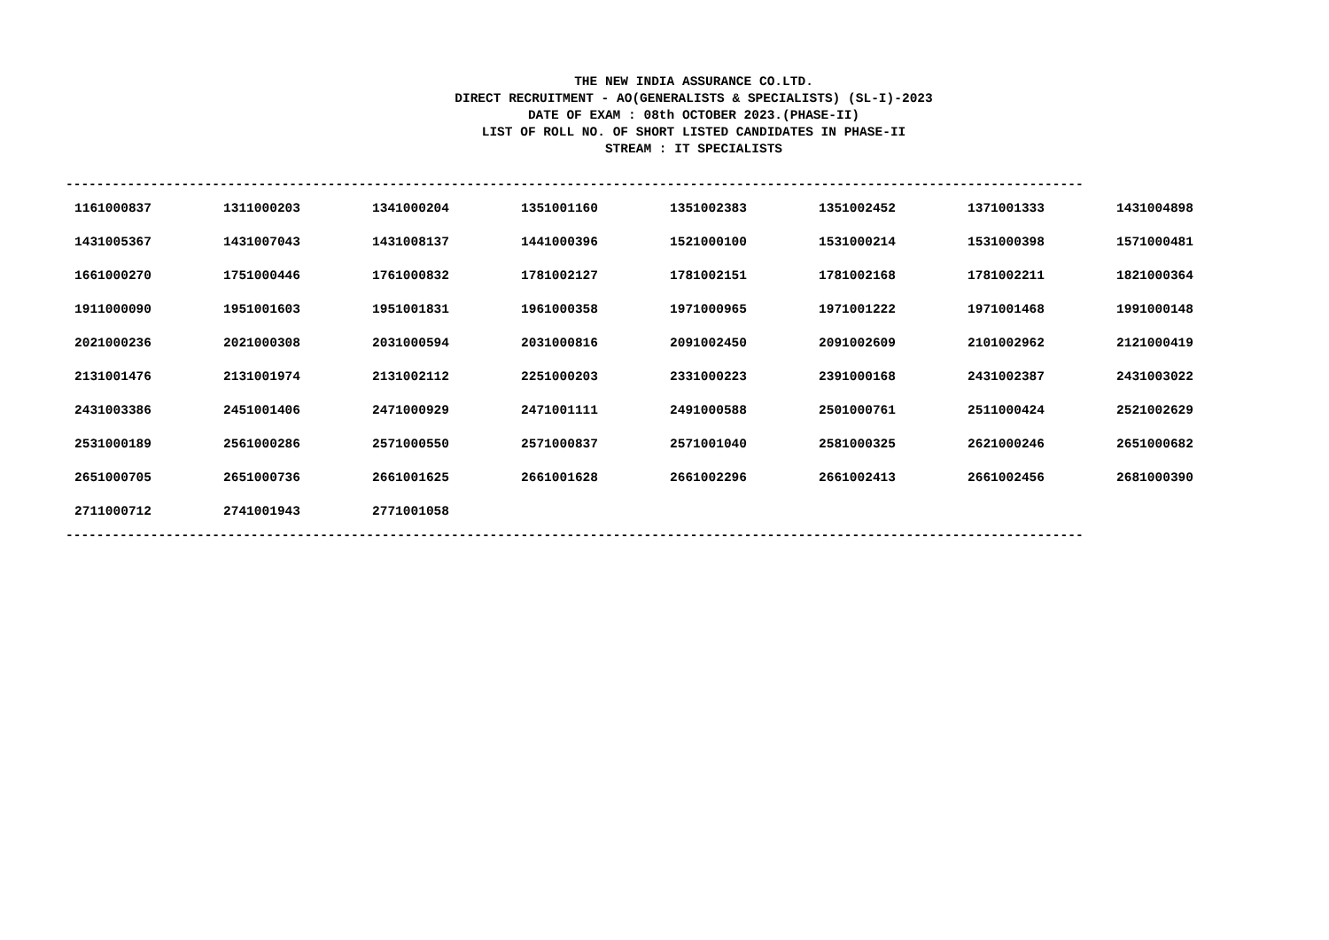THE NEW INDIA ASSURANCE CO.LTD.
DIRECT RECRUITMENT - AO(GENERALISTS & SPECIALISTS) (SL-I)-2023
DATE OF EXAM : 08th OCTOBER 2023.(PHASE-II)
LIST OF ROLL NO. OF SHORT LISTED CANDIDATES IN PHASE-II
STREAM : IT SPECIALISTS
------------------------------------------------------------------------------------------------------------------------------------
| 1161000837 | 1311000203 | 1341000204 | 1351001160 | 1351002383 | 1351002452 | 1371001333 | 1431004898 |
| 1431005367 | 1431007043 | 1431008137 | 1441000396 | 1521000100 | 1531000214 | 1531000398 | 1571000481 |
| 1661000270 | 1751000446 | 1761000832 | 1781002127 | 1781002151 | 1781002168 | 1781002211 | 1821000364 |
| 1911000090 | 1951001603 | 1951001831 | 1961000358 | 1971000965 | 1971001222 | 1971001468 | 1991000148 |
| 2021000236 | 2021000308 | 2031000594 | 2031000816 | 2091002450 | 2091002609 | 2101002962 | 2121000419 |
| 2131001476 | 2131001974 | 2131002112 | 2251000203 | 2331000223 | 2391000168 | 2431002387 | 2431003022 |
| 2431003386 | 2451001406 | 2471000929 | 2471001111 | 2491000588 | 2501000761 | 2511000424 | 2521002629 |
| 2531000189 | 2561000286 | 2571000550 | 2571000837 | 2571001040 | 2581000325 | 2621000246 | 2651000682 |
| 2651000705 | 2651000736 | 2661001625 | 2661001628 | 2661002296 | 2661002413 | 2661002456 | 2681000390 |
| 2711000712 | 2741001943 | 2771001058 | | | | | |
------------------------------------------------------------------------------------------------------------------------------------